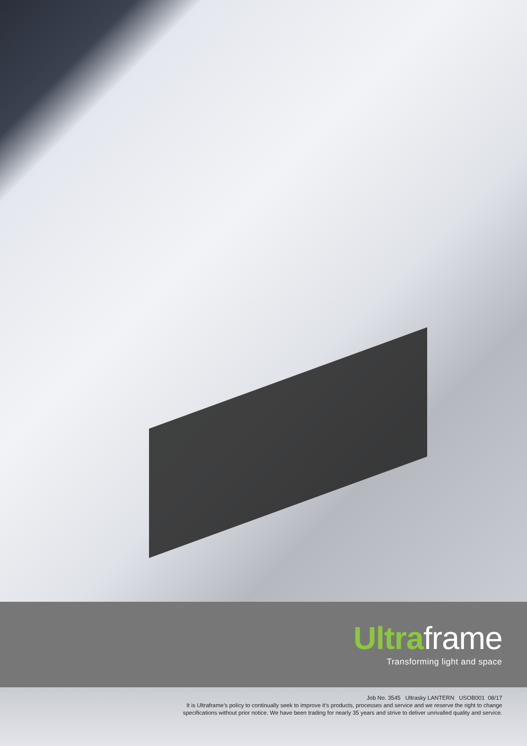Ultra frame
Transforming light and space
Job No. 3545 Ultrasky LANTERN USOB001 08/17
It is Ultraframe’s policy to continually seek to improve it’s products, processes and service and we reserve the right to change
specifications without prior notice. We have been trading for nearly 35 years and strive to deliver unrivalled quality and service.